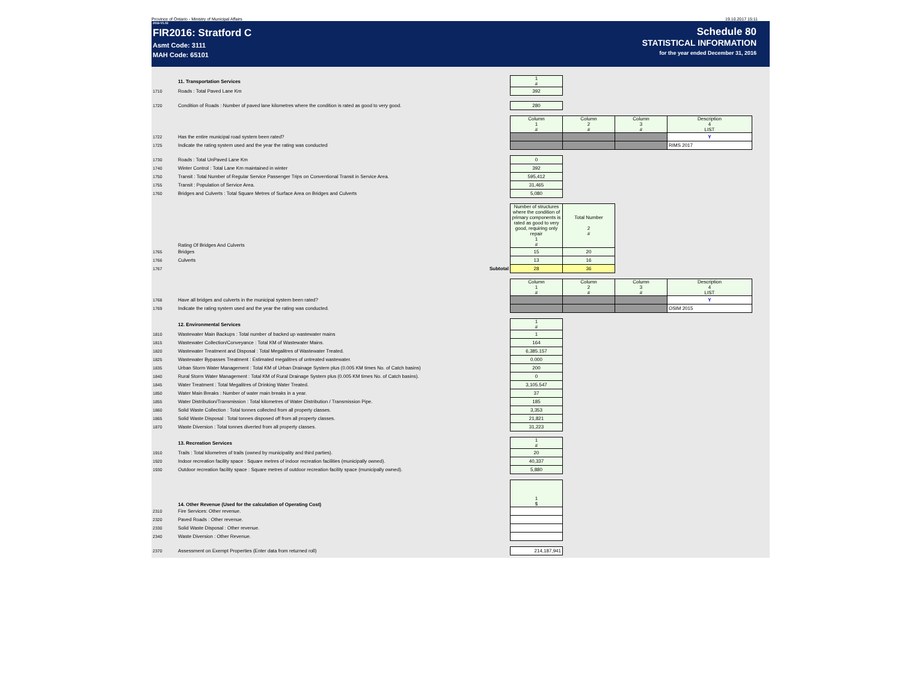Province of Ontario - Ministry of Municipal Affairs 19.10.2017 15:11
2016-V1.02
FIR2016: Stratford C
Asmt Code: 3111
MAH Code: 65101
Schedule 80
STATISTICAL INFORMATION
for the year ended December 31, 2016
| | 11. Transportation Services | 1 # | | | |
| 1710 | Roads : Total Paved Lane Km | 392 | | | |
| 1720 | Condition of Roads : Number of paved lane kilometres where the condition is rated as good to very good. | 280 | | | |
| | | Column 1 # | Column 2 # | Column 3 # | Description 4 LIST |
| 1722 | Has the entire municipal road system been rated? | | | | Y |
| 1725 | Indicate the rating system used and the year the rating was conducted | | | | RIMS 2017 |
| 1730 | Roads : Total UnPaved Lane Km | 0 | | | |
| 1740 | Winter Control : Total Lane Km maintained in winter | 392 | | | |
| 1750 | Transit : Total Number of Regular Service Passenger Trips on Conventional Transit in Service Area. | 595,412 | | | |
| 1755 | Transit : Population of Service Area. | 31,465 | | | |
| 1760 | Bridges and Culverts : Total Square Metres of Surface Area on Bridges and Culverts | 5,080 | | | |
| | Rating Of Bridges And Culverts | Number of structures where the condition of primary components is rated as good to very good, requiring only repair 1 # | Total Number 2 # | | |
| 1765 | Bridges | 15 | 20 | | |
| 1766 | Culverts | 13 | 16 | | |
| 1767 | Subtotal | 28 | 36 | | |
| | | Column 1 # | Column 2 # | Column 3 # | Description 4 LIST |
| 1768 | Have all bridges and culverts in the municipal system been rated? | | | | Y |
| 1769 | Indicate the rating system used and the year the rating was conducted. | | | | OSIM 2015 |
| | 12. Environmental Services | 1 # | | | |
| 1810 | Wastewater Main Backups : Total number of backed up wastewater mains | 1 | | | |
| 1815 | Wastewater Collection/Conveyance : Total KM of Wastewater Mains. | 164 | | | |
| 1820 | Wastewater Treatment and Disposal : Total Megalitres of Wastewater Treated. | 6,385.157 | | | |
| 1825 | Wastewater Bypasses Treatment : Estimated megalitres of untreated wastewater. | 0.000 | | | |
| 1835 | Urban Storm Water Management : Total KM of Urban Drainage System plus (0.005 KM times No. of Catch basins) | 200 | | | |
| 1840 | Rural Storm Water Management : Total KM of Rural Drainage System plus (0.005 KM times No. of Catch basins). | 0 | | | |
| 1845 | Water Treatment : Total Megalitres of Drinking Water Treated. | 3,105.547 | | | |
| 1850 | Water Main Breaks : Number of water main breaks in a year. | 37 | | | |
| 1855 | Water Distribution/Transmission : Total kilometres of Water Distribution / Transmission Pipe. | 185 | | | |
| 1860 | Solid Waste Collection : Total tonnes collected from all property classes. | 3,353 | | | |
| 1865 | Solid Waste Disposal : Total tonnes disposed off from all property classes. | 21,821 | | | |
| 1870 | Waste Diversion : Total tonnes diverted from all property classes. | 31,223 | | | |
| | 13. Recreation Services | 1 # | | | |
| 1910 | Trails : Total kilometres of trails (owned by municipality and third parties). | 20 | | | |
| 1920 | Indoor recreation facility space : Square metres of indoor recreation facilities (municipally owned). | 40,337 | | | |
| 1930 | Outdoor recreation facility space : Square metres of outdoor recreation facility space (municipally owned). | 5,880 | | | |
| | 14. Other Revenue (Used for the calculation of Operating Cost) | 1 $ | | | |
| 2310 | Fire Services: Other revenue. | | | | |
| 2320 | Paved Roads : Other revenue. | | | | |
| 2330 | Solid Waste Disposal : Other revenue. | | | | |
| 2340 | Waste Diversion : Other Revenue. | | | | |
| 2370 | Assessment on Exempt Properties (Enter data from returned roll) | 214,187,941 | | | |